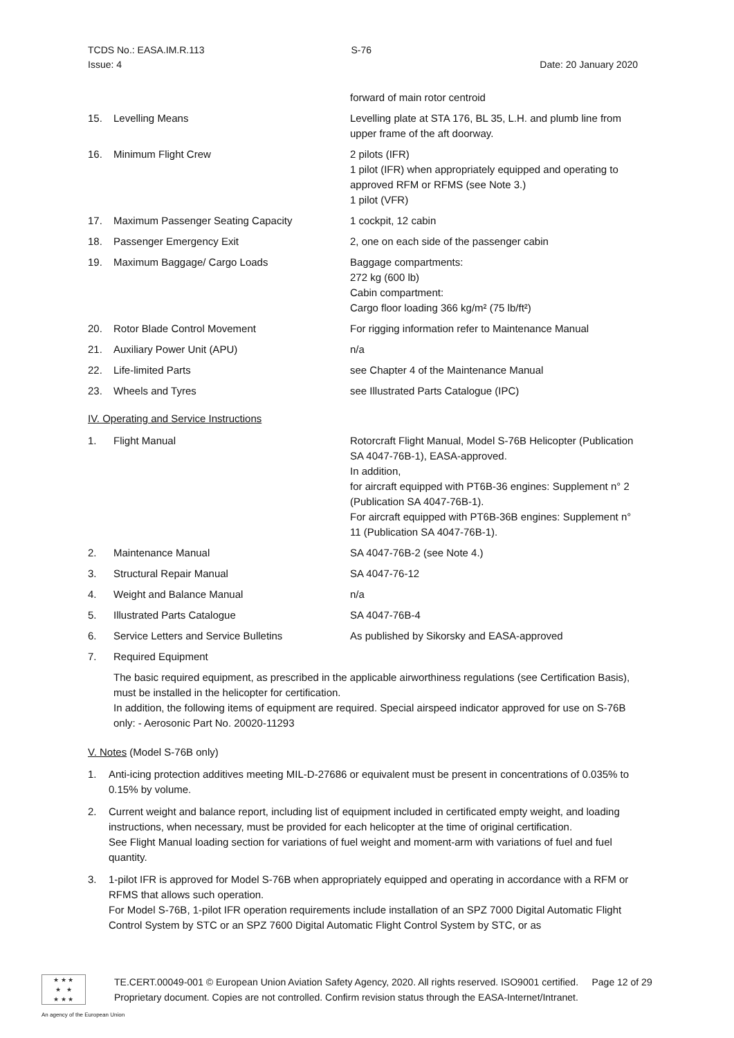TCDS No.: EASA.IM.R.113 S-76
Issue: 4 Date: 20 January 2020
| | | forward of main rotor centroid |
| 15. | Levelling Means | Levelling plate at STA 176, BL 35, L.H. and plumb line from upper frame of the aft doorway. |
| 16. | Minimum Flight Crew | 2 pilots (IFR) 1 pilot (IFR) when appropriately equipped and operating to approved RFM or RFMS (see Note 3.) 1 pilot (VFR) |
| 17. | Maximum Passenger Seating Capacity | 1 cockpit, 12 cabin |
| 18. | Passenger Emergency Exit | 2, one on each side of the passenger cabin |
| 19. | Maximum Baggage/ Cargo Loads | Baggage compartments: 272 kg (600 lb) Cabin compartment: Cargo floor loading 366 kg/m² (75 lb/ft²) |
| 20. | Rotor Blade Control Movement | For rigging information refer to Maintenance Manual |
| 21. | Auxiliary Power Unit (APU) | n/a |
| 22. | Life-limited Parts | see Chapter 4 of the Maintenance Manual |
| 23. | Wheels and Tyres | see Illustrated Parts Catalogue (IPC) |
IV. Operating and Service Instructions
| 1. | Flight Manual | Rotorcraft Flight Manual, Model S-76B Helicopter (Publication SA 4047-76B-1), EASA-approved. In addition, for aircraft equipped with PT6B-36 engines: Supplement n° 2 (Publication SA 4047-76B-1). For aircraft equipped with PT6B-36B engines: Supplement n° 11 (Publication SA 4047-76B-1). |
| 2. | Maintenance Manual | SA 4047-76B-2 (see Note 4.) |
| 3. | Structural Repair Manual | SA 4047-76-12 |
| 4. | Weight and Balance Manual | n/a |
| 5. | Illustrated Parts Catalogue | SA 4047-76B-4 |
| 6. | Service Letters and Service Bulletins | As published by Sikorsky and EASA-approved |
| 7. | Required Equipment | |
The basic required equipment, as prescribed in the applicable airworthiness regulations (see Certification Basis), must be installed in the helicopter for certification.
In addition, the following items of equipment are required. Special airspeed indicator approved for use on S-76B only: - Aerosonic Part No. 20020-11293
V. Notes (Model S-76B only)
1. Anti-icing protection additives meeting MIL-D-27686 or equivalent must be present in concentrations of 0.035% to 0.15% by volume.
2. Current weight and balance report, including list of equipment included in certificated empty weight, and loading instructions, when necessary, must be provided for each helicopter at the time of original certification.
See Flight Manual loading section for variations of fuel weight and moment-arm with variations of fuel and fuel quantity.
3. 1-pilot IFR is approved for Model S-76B when appropriately equipped and operating in accordance with a RFM or RFMS that allows such operation.
For Model S-76B, 1-pilot IFR operation requirements include installation of an SPZ 7000 Digital Automatic Flight Control System by STC or an SPZ 7600 Digital Automatic Flight Control System by STC, or as
★ ★ ★
★ ★
★ ★ ★
TE.CERT.00049-001 © European Union Aviation Safety Agency, 2020. All rights reserved. ISO9001 certified. Page 12 of 29
Proprietary document. Copies are not controlled. Confirm revision status through the EASA-Internet/Intranet.
An agency of the European Union